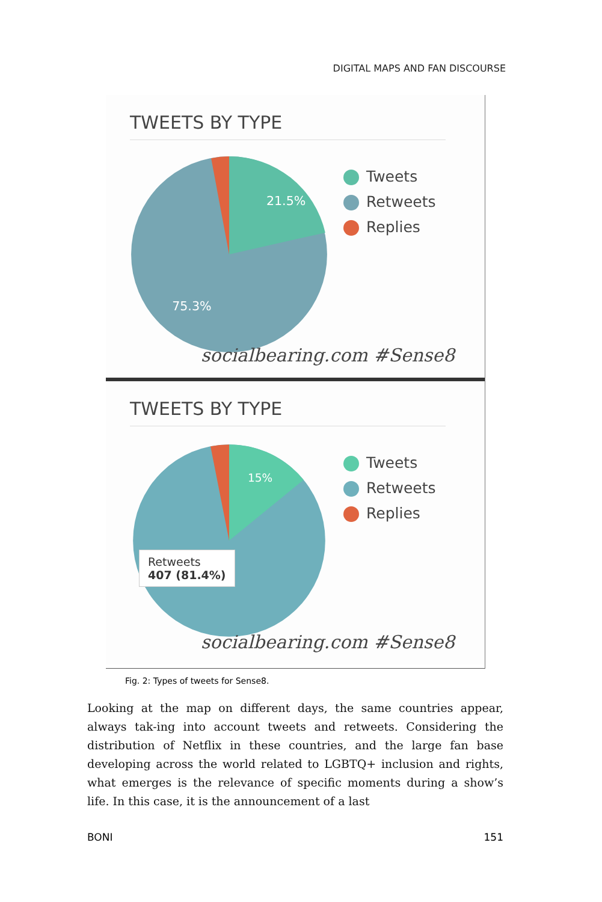DIGITAL MAPS AND FAN DISCOURSE
TWEETS BY TYPE
21.5%
75.3%
Tweets
Retweets
Replies
socialbearing.com #Sense8
TWEETS BY TYPE
15%
Retweets
407 (81.4%)
Tweets
Retweets
Replies
socialbearing.com #Sense8
Fig. 2: Types of tweets for Sense8.
Looking at the map on different days, the same countries appear, always tak-ing into account tweets and retweets. Considering the distribution of Netflix in these countries, and the large fan base developing across the world related to LGBTQ+ inclusion and rights, what emerges is the relevance of specific moments during a show’s life. In this case, it is the announcement of a last
BONI 151